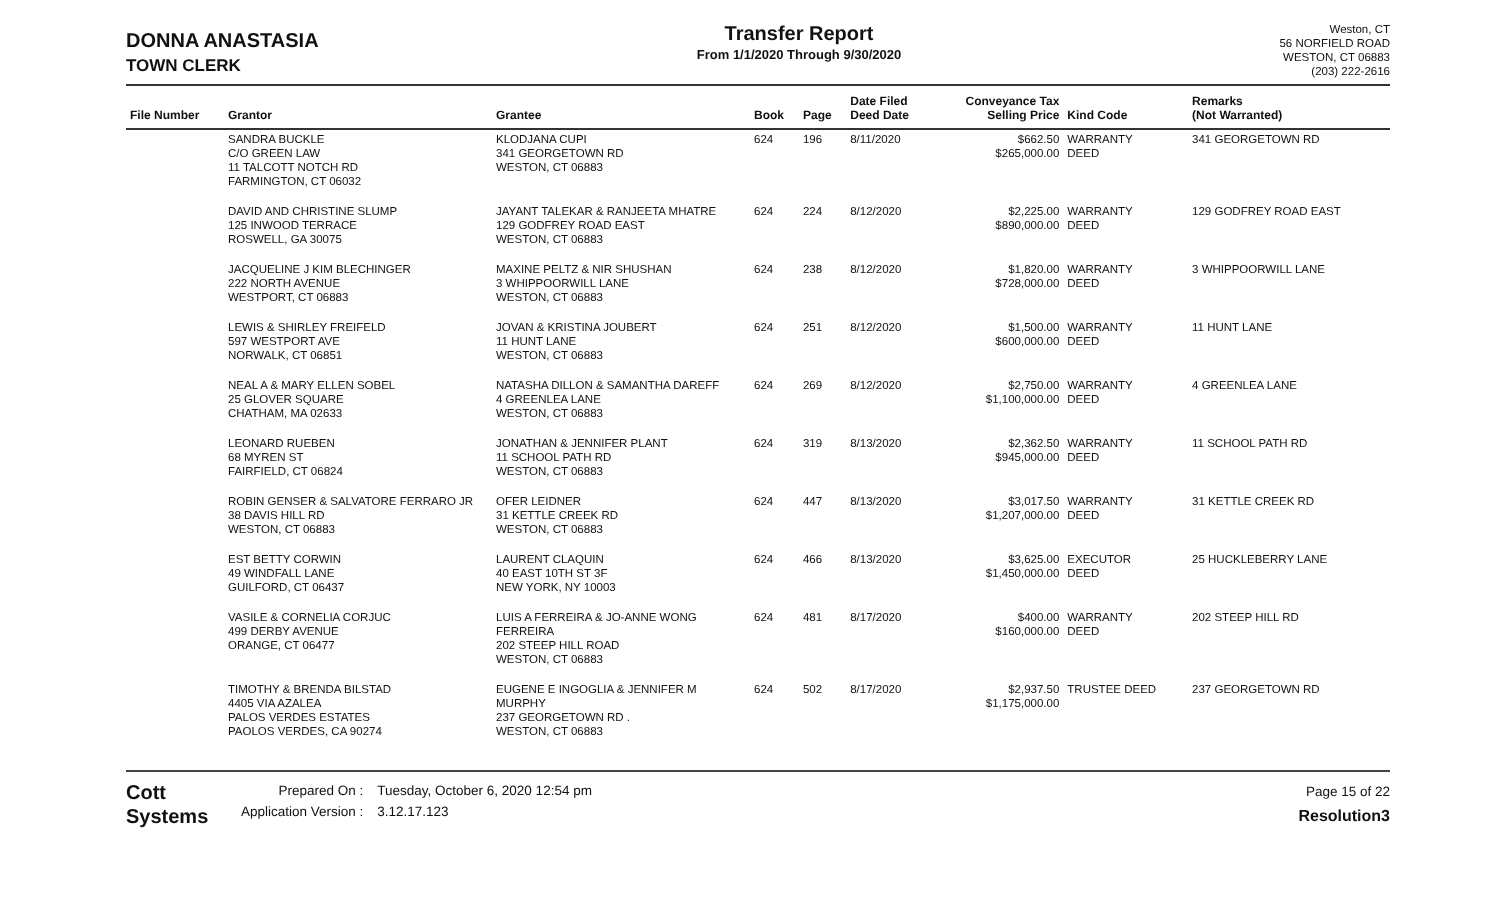DONNA ANASTASIA
TOWN CLERK
Transfer Report
From 1/1/2020 Through 9/30/2020
Weston, CT
56 NORFIELD ROAD
WESTON, CT 06883
(203) 222-2616
| File Number | Grantor | Grantee | Book | Page | Date Filed Deed Date | Conveyance Tax Selling Price | Kind Code | Remarks (Not Warranted) |
| --- | --- | --- | --- | --- | --- | --- | --- | --- |
| | SANDRA BUCKLE C/O GREEN LAW 11 TALCOTT NOTCH RD FARMINGTON, CT 06032 | KLODJANA CUPI 341 GEORGETOWN RD WESTON, CT 06883 | 624 | 196 | 8/11/2020 | $662.50 $265,000.00 | WARRANTY DEED | 341 GEORGETOWN RD |
| | DAVID AND CHRISTINE SLUMP 125 INWOOD TERRACE ROSWELL, GA 30075 | JAYANT TALEKAR & RANJEETA MHATRE 129 GODFREY ROAD EAST WESTON, CT 06883 | 624 | 224 | 8/12/2020 | $2,225.00 $890,000.00 | WARRANTY DEED | 129 GODFREY ROAD EAST |
| | JACQUELINE J KIM BLECHINGER 222 NORTH AVENUE WESTPORT, CT 06883 | MAXINE PELTZ & NIR SHUSHAN 3 WHIPPOORWILL LANE WESTON, CT 06883 | 624 | 238 | 8/12/2020 | $1,820.00 $728,000.00 | WARRANTY DEED | 3 WHIPPOORWILL LANE |
| | LEWIS & SHIRLEY FREIFELD 597 WESTPORT AVE NORWALK, CT 06851 | JOVAN & KRISTINA JOUBERT 11 HUNT LANE WESTON, CT 06883 | 624 | 251 | 8/12/2020 | $1,500.00 $600,000.00 | WARRANTY DEED | 11 HUNT LANE |
| | NEAL A & MARY ELLEN SOBEL 25 GLOVER SQUARE CHATHAM, MA 02633 | NATASHA DILLON & SAMANTHA DAREFF 4 GREENLEA LANE WESTON, CT 06883 | 624 | 269 | 8/12/2020 | $2,750.00 $1,100,000.00 | WARRANTY DEED | 4 GREENLEA LANE |
| | LEONARD RUEBEN 68 MYREN ST FAIRFIELD, CT 06824 | JONATHAN & JENNIFER PLANT 11 SCHOOL PATH RD WESTON, CT 06883 | 624 | 319 | 8/13/2020 | $2,362.50 $945,000.00 | WARRANTY DEED | 11 SCHOOL PATH RD |
| | ROBIN GENSER & SALVATORE FERRARO JR 38 DAVIS HILL RD WESTON, CT 06883 | OFER LEIDNER 31 KETTLE CREEK RD WESTON, CT 06883 | 624 | 447 | 8/13/2020 | $3,017.50 $1,207,000.00 | WARRANTY DEED | 31 KETTLE CREEK RD |
| | EST BETTY CORWIN 49 WINDFALL LANE GUILFORD, CT 06437 | LAURENT CLAQUIN 40 EAST 10TH ST 3F NEW YORK, NY 10003 | 624 | 466 | 8/13/2020 | $3,625.00 $1,450,000.00 | EXECUTOR DEED | 25 HUCKLEBERRY LANE |
| | VASILE & CORNELIA CORJUC 499 DERBY AVENUE ORANGE, CT 06477 | LUIS A FERREIRA & JO-ANNE WONG FERREIRA 202 STEEP HILL ROAD WESTON, CT 06883 | 624 | 481 | 8/17/2020 | $400.00 $160,000.00 | WARRANTY DEED | 202 STEEP HILL RD |
| | TIMOTHY & BRENDA BILSTAD 4405 VIA AZALEA PALOS VERDES ESTATES PAOLOS VERDES, CA 90274 | EUGENE E INGOGLIA & JENNIFER M MURPHY 237 GEORGETOWN RD . WESTON, CT 06883 | 624 | 502 | 8/17/2020 | $2,937.50 $1,175,000.00 | TRUSTEE DEED | 237 GEORGETOWN RD |
Cott
Systems
Prepared On : Tuesday, October 6, 2020 12:54 pm
Application Version : 3.12.17.123
Page 15 of 22
Resolution3